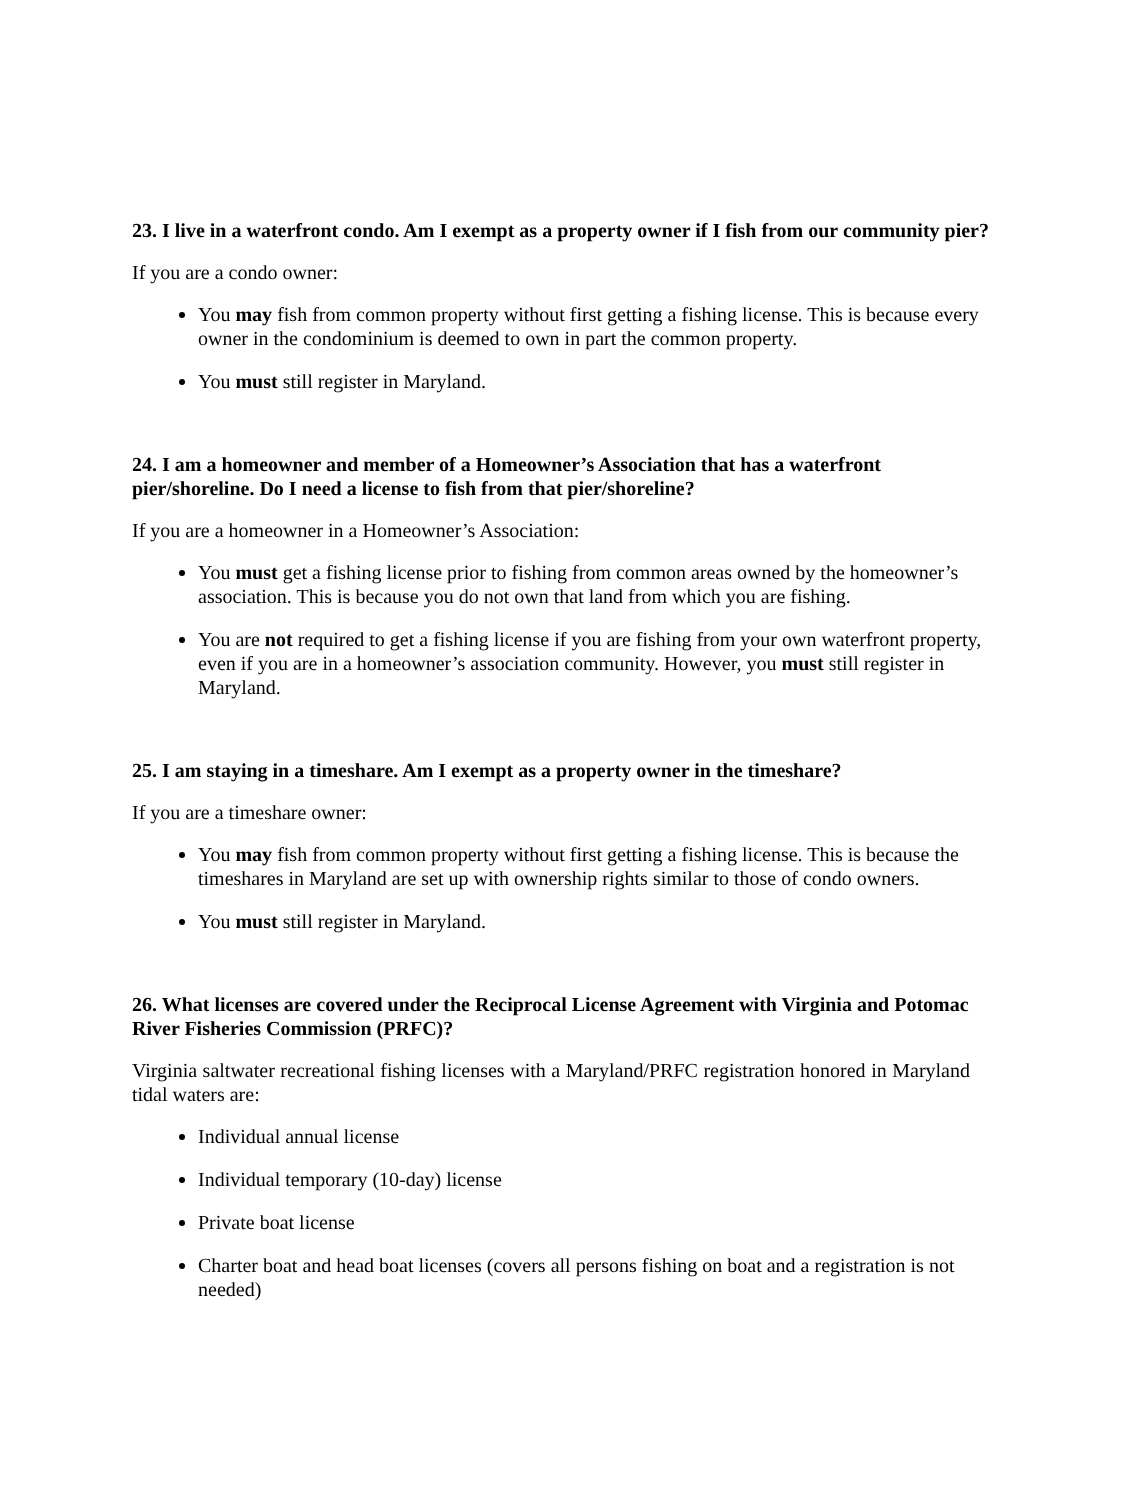23. I live in a waterfront condo. Am I exempt as a property owner if I fish from our community pier?
If you are a condo owner:
You may fish from common property without first getting a fishing license. This is because every owner in the condominium is deemed to own in part the common property.
You must still register in Maryland.
24. I am a homeowner and member of a Homeowner’s Association that has a waterfront pier/shoreline. Do I need a license to fish from that pier/shoreline?
If you are a homeowner in a Homeowner’s Association:
You must get a fishing license prior to fishing from common areas owned by the homeowner’s association. This is because you do not own that land from which you are fishing.
You are not required to get a fishing license if you are fishing from your own waterfront property, even if you are in a homeowner’s association community. However, you must still register in Maryland.
25. I am staying in a timeshare. Am I exempt as a property owner in the timeshare?
If you are a timeshare owner:
You may fish from common property without first getting a fishing license. This is because the timeshares in Maryland are set up with ownership rights similar to those of condo owners.
You must still register in Maryland.
26. What licenses are covered under the Reciprocal License Agreement with Virginia and Potomac River Fisheries Commission (PRFC)?
Virginia saltwater recreational fishing licenses with a Maryland/PRFC registration honored in Maryland tidal waters are:
Individual annual license
Individual temporary (10-day) license
Private boat license
Charter boat and head boat licenses (covers all persons fishing on boat and a registration is not needed)